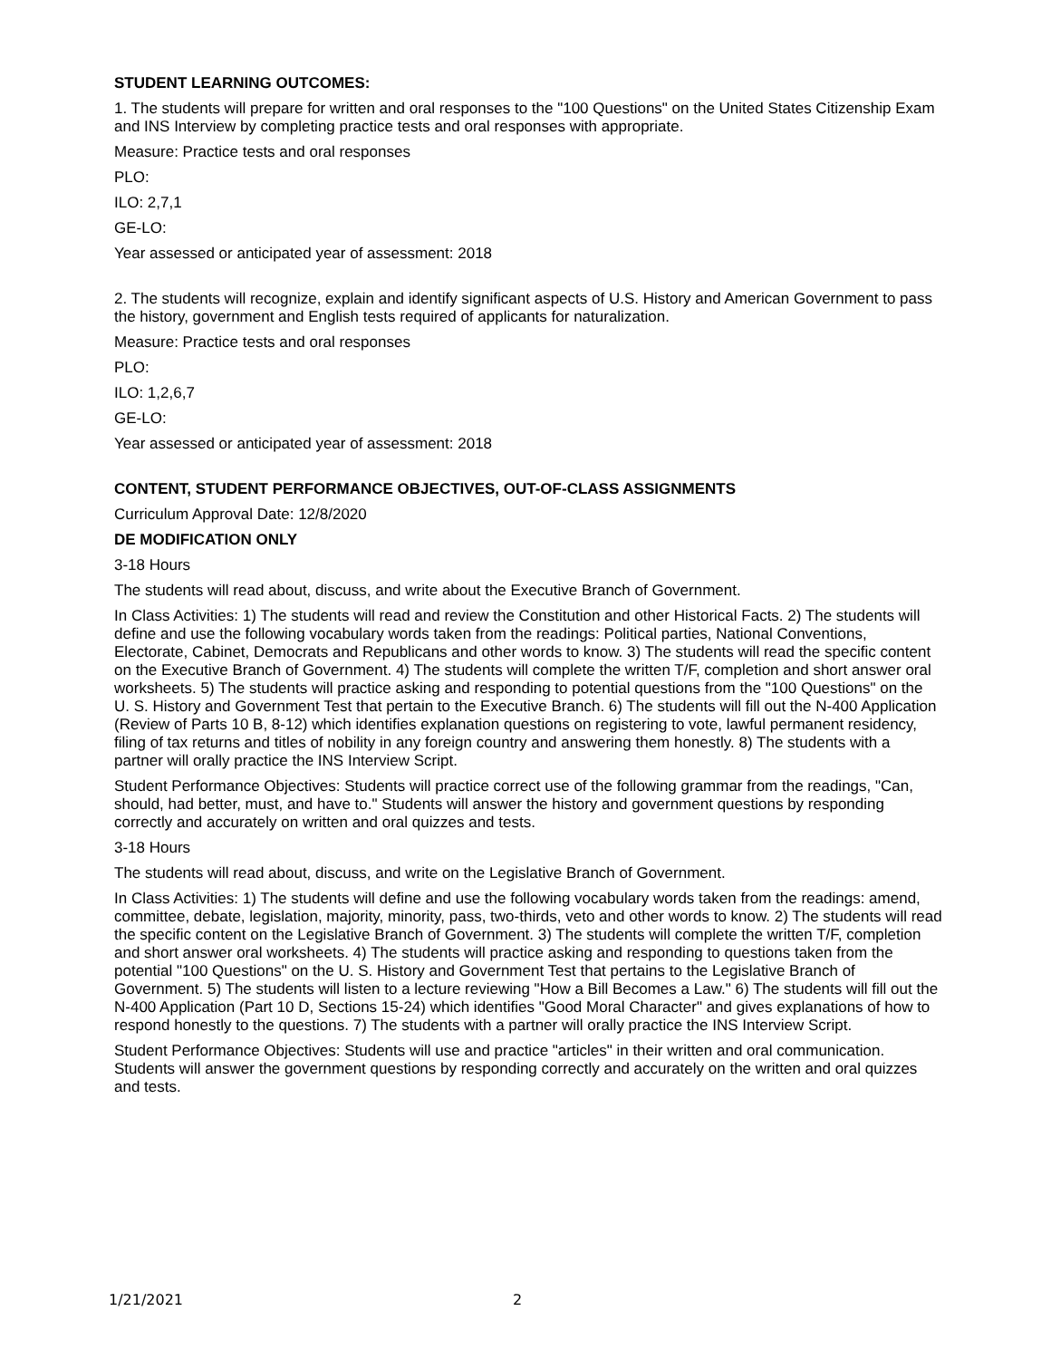STUDENT LEARNING OUTCOMES:
1. The students will prepare for written and oral responses to the "100 Questions" on the United States Citizenship Exam and INS Interview by completing practice tests and oral responses with appropriate.
Measure: Practice tests and oral responses
PLO:
ILO: 2,7,1
GE-LO:
Year assessed or anticipated year of assessment: 2018
2. The students will recognize, explain and identify significant aspects of U.S. History and American Government to pass the history, government and English tests required of applicants for naturalization.
Measure: Practice tests and oral responses
PLO:
ILO: 1,2,6,7
GE-LO:
Year assessed or anticipated year of assessment: 2018
CONTENT, STUDENT PERFORMANCE OBJECTIVES, OUT-OF-CLASS ASSIGNMENTS
Curriculum Approval Date: 12/8/2020
DE MODIFICATION ONLY
3-18 Hours
The students will read about, discuss, and write about the Executive Branch of Government.
In Class Activities: 1) The students will read and review the Constitution and other Historical Facts. 2) The students will define and use the following vocabulary words taken from the readings: Political parties, National Conventions, Electorate, Cabinet, Democrats and Republicans and other words to know. 3) The students will read the specific content on the Executive Branch of Government. 4) The students will complete the written T/F, completion and short answer oral worksheets. 5) The students will practice asking and responding to potential questions from the "100 Questions" on the U. S. History and Government Test that pertain to the Executive Branch. 6) The students will fill out the N-400 Application (Review of Parts 10 B, 8-12) which identifies explanation questions on registering to vote, lawful permanent residency, filing of tax returns and titles of nobility in any foreign country and answering them honestly. 8) The students with a partner will orally practice the INS Interview Script.
Student Performance Objectives: Students will practice correct use of the following grammar from the readings, "Can, should, had better, must, and have to." Students will answer the history and government questions by responding correctly and accurately on written and oral quizzes and tests.
3-18 Hours
The students will read about, discuss, and write on the Legislative Branch of Government.
In Class Activities: 1) The students will define and use the following vocabulary words taken from the readings: amend, committee, debate, legislation, majority, minority, pass, two-thirds, veto and other words to know. 2) The students will read the specific content on the Legislative Branch of Government. 3) The students will complete the written T/F, completion and short answer oral worksheets. 4) The students will practice asking and responding to questions taken from the potential "100 Questions" on the U. S. History and Government Test that pertains to the Legislative Branch of Government. 5) The students will listen to a lecture reviewing "How a Bill Becomes a Law." 6) The students will fill out the N-400 Application (Part 10 D, Sections 15-24) which identifies "Good Moral Character" and gives explanations of how to respond honestly to the questions. 7) The students with a partner will orally practice the INS Interview Script.
Student Performance Objectives: Students will use and practice "articles" in their written and oral communication. Students will answer the government questions by responding correctly and accurately on the written and oral quizzes and tests.
1/21/2021 2